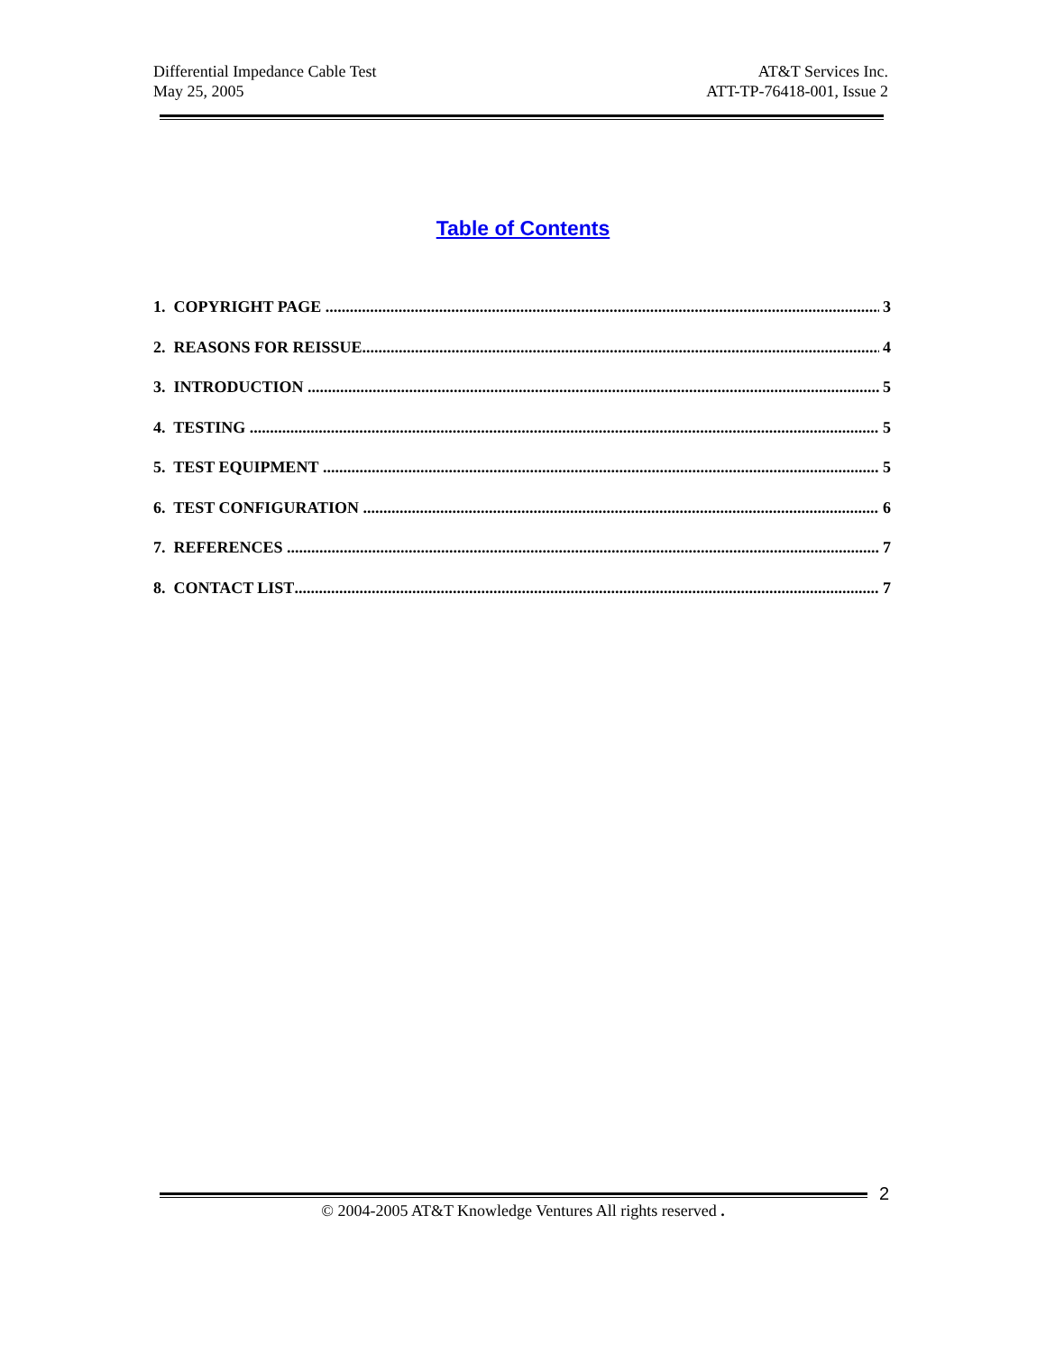Differential Impedance Cable Test
May 25, 2005
AT&T Services Inc.
ATT-TP-76418-001, Issue 2
Table of Contents
1. COPYRIGHT PAGE 3
2. REASONS FOR REISSUE 4
3. INTRODUCTION 5
4. TESTING 5
5. TEST EQUIPMENT 5
6. TEST CONFIGURATION 6
7. REFERENCES 7
8. CONTACT LIST 7
2
© 2004-2005 AT&T Knowledge Ventures All rights reserved .